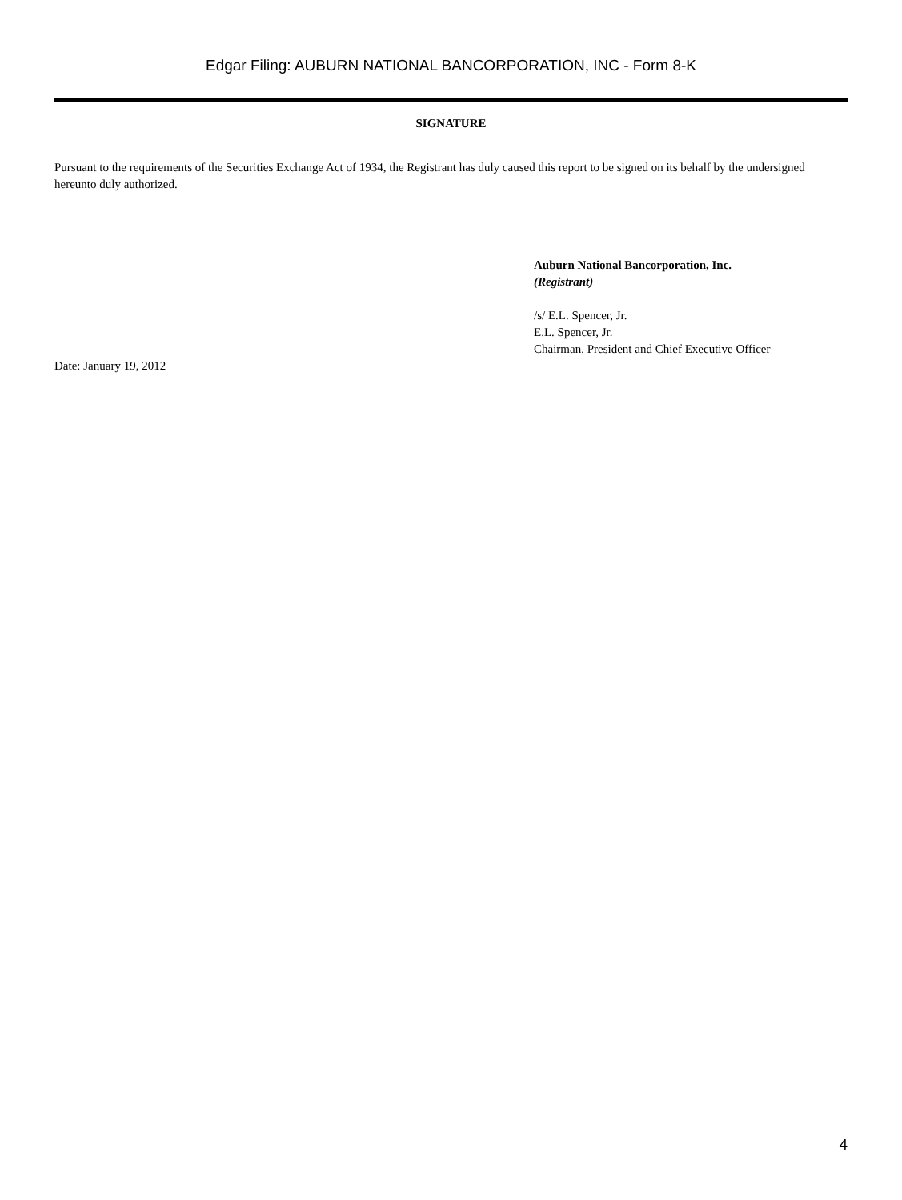Edgar Filing: AUBURN NATIONAL BANCORPORATION, INC - Form 8-K
SIGNATURE
Pursuant to the requirements of the Securities Exchange Act of 1934, the Registrant has duly caused this report to be signed on its behalf by the undersigned hereunto duly authorized.
Auburn National Bancorporation, Inc.
(Registrant)
/s/ E.L. Spencer, Jr.
E.L. Spencer, Jr.
Chairman, President and Chief Executive Officer
Date: January 19, 2012
4